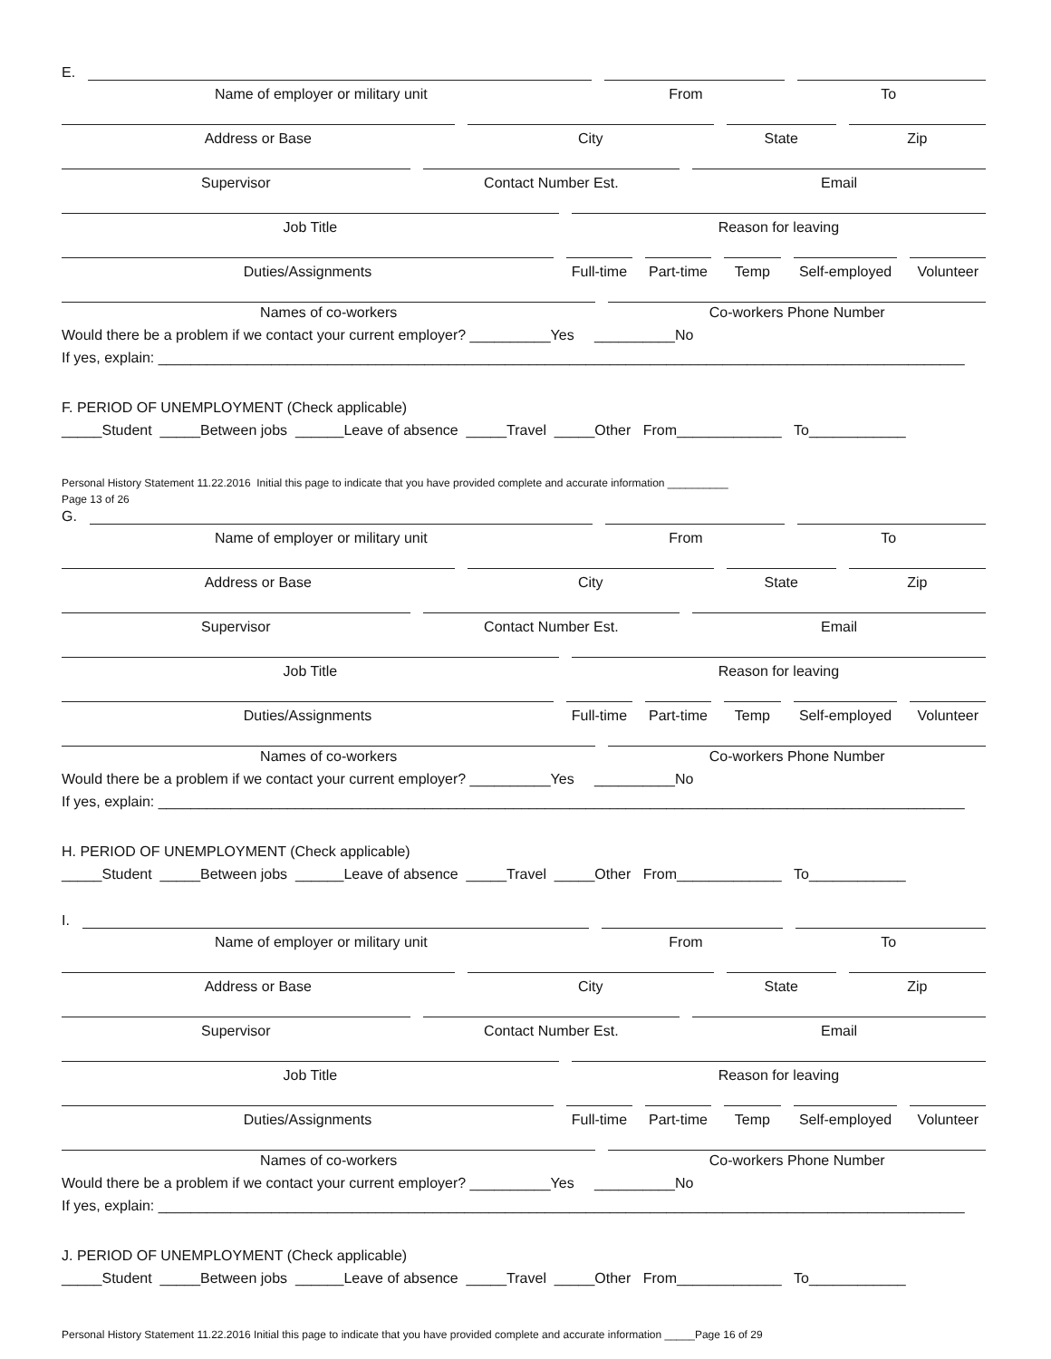E.
Name of employer or military unit
From To
Address or Base City State Zip
Supervisor Contact Number Est. Email
Job Title Reason for leaving
Duties/Assignments Full-time Part-time Temp Self-employed Volunteer
Names of co-workers Co-workers Phone Number
Would there be a problem if we contact your current employer? __________Yes __________No
If yes, explain: ____________________________________________________________________________________________________
F. PERIOD OF UNEMPLOYMENT (Check applicable)
_____Student _____Between jobs ______Leave of absence _____Travel _____Other From_____________ To____________
Personal History Statement 11.22.2016 Initial this page to indicate that you have provided complete and accurate information __________
Page 13 of 26
G.
Name of employer or military unit
From To
Address or Base City State Zip
Supervisor Contact Number Est. Email
Job Title Reason for leaving
Duties/Assignments Full-time Part-time Temp Self-employed Volunteer
Names of co-workers Co-workers Phone Number
Would there be a problem if we contact your current employer? __________Yes __________No
If yes, explain: ____________________________________________________________________________________________________
H. PERIOD OF UNEMPLOYMENT (Check applicable)
_____Student _____Between jobs ______Leave of absence _____Travel _____Other From_____________ To____________
I.
Name of employer or military unit
From To
Address or Base City State Zip
Supervisor Contact Number Est. Email
Job Title Reason for leaving
Duties/Assignments Full-time Part-time Temp Self-employed Volunteer
Names of co-workers Co-workers Phone Number
Would there be a problem if we contact your current employer? __________Yes __________No
If yes, explain: ____________________________________________________________________________________________________
J. PERIOD OF UNEMPLOYMENT (Check applicable)
_____Student _____Between jobs ______Leave of absence _____Travel _____Other From_____________ To____________
Personal History Statement 11.22.2016 Initial this page to indicate that you have provided complete and accurate information _____Page 16 of 29